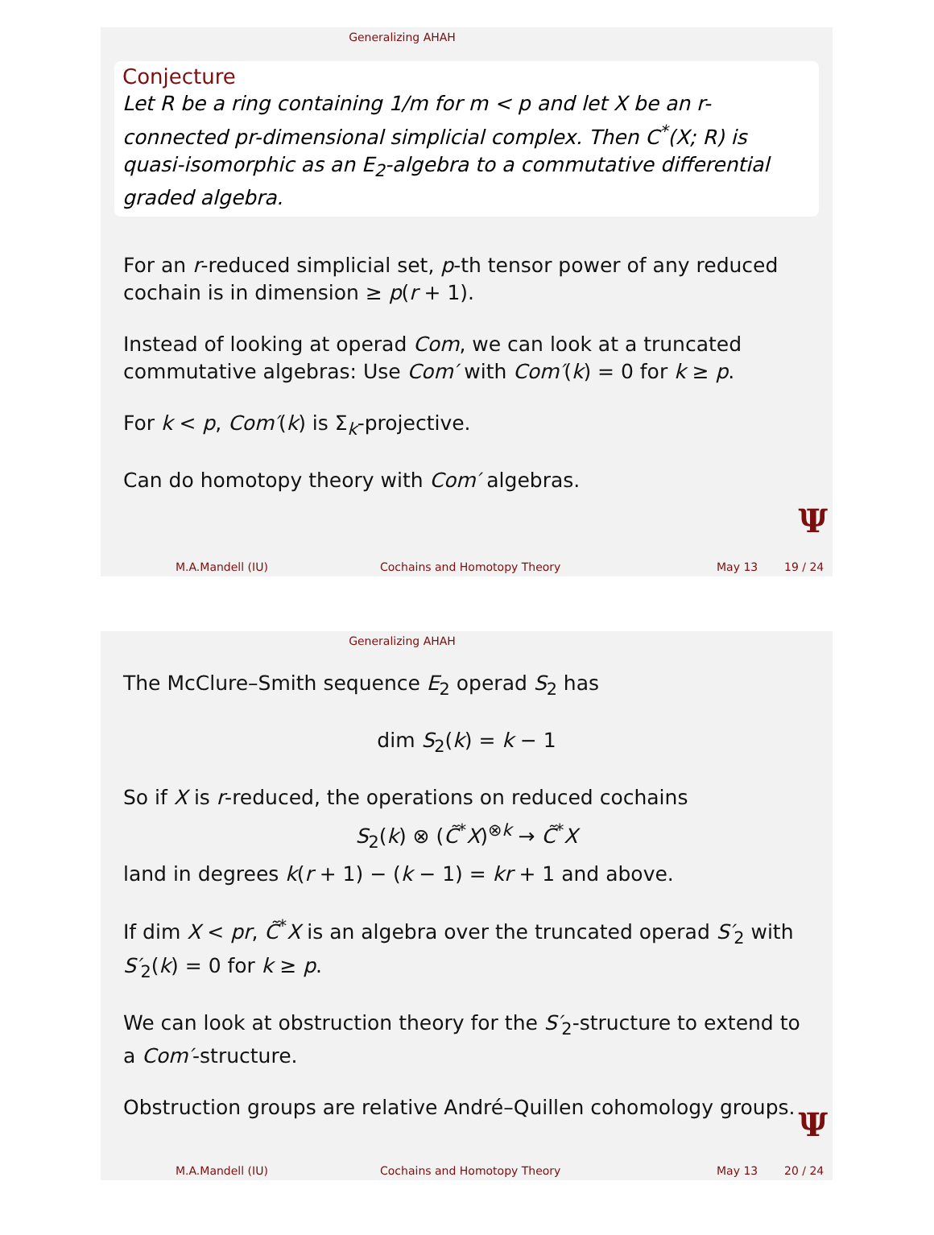Generalizing AHAH
Conjecture
Let R be a ring containing 1/m for m < p and let X be an r-connected pr-dimensional simplicial complex. Then C<sup>*</sup>(X; R) is quasi-isomorphic as an E<sub>2</sub>-algebra to a commutative differential graded algebra.
For an r-reduced simplicial set, p-th tensor power of any reduced cochain is in dimension ≥ p(r + 1).
Instead of looking at operad Com, we can look at a truncated commutative algebras: Use Com′ with Com′(k) = 0 for k ≥ p.
For k < p, Com′(k) is Σ<sub>k</sub>-projective.
Can do homotopy theory with Com′ algebras.
Ψ
M.A.Mandell (IU) Cochains and Homotopy Theory May 13 19 / 24
Generalizing AHAH
The McClure–Smith sequence E<sub>2</sub> operad S<sub>2</sub> has
dim S<sub>2</sub>(k) = k − 1
So if X is r-reduced, the operations on reduced cochains
S<sub>2</sub>(k) ⊗ (C̃<sup>*</sup>X)<sup>⊗k</sup> → C̃<sup>*</sup>X
land in degrees k(r + 1) − (k − 1) = kr + 1 and above.
If dim X < pr, C̃<sup>*</sup>X is an algebra over the truncated operad S′<sub>2</sub> with S′<sub>2</sub>(k) = 0 for k ≥ p.
We can look at obstruction theory for the S′<sub>2</sub>-structure to extend to a Com′-structure.
Obstruction groups are relative André–Quillen cohomology groups.
Ψ
M.A.Mandell (IU) Cochains and Homotopy Theory May 13 20 / 24